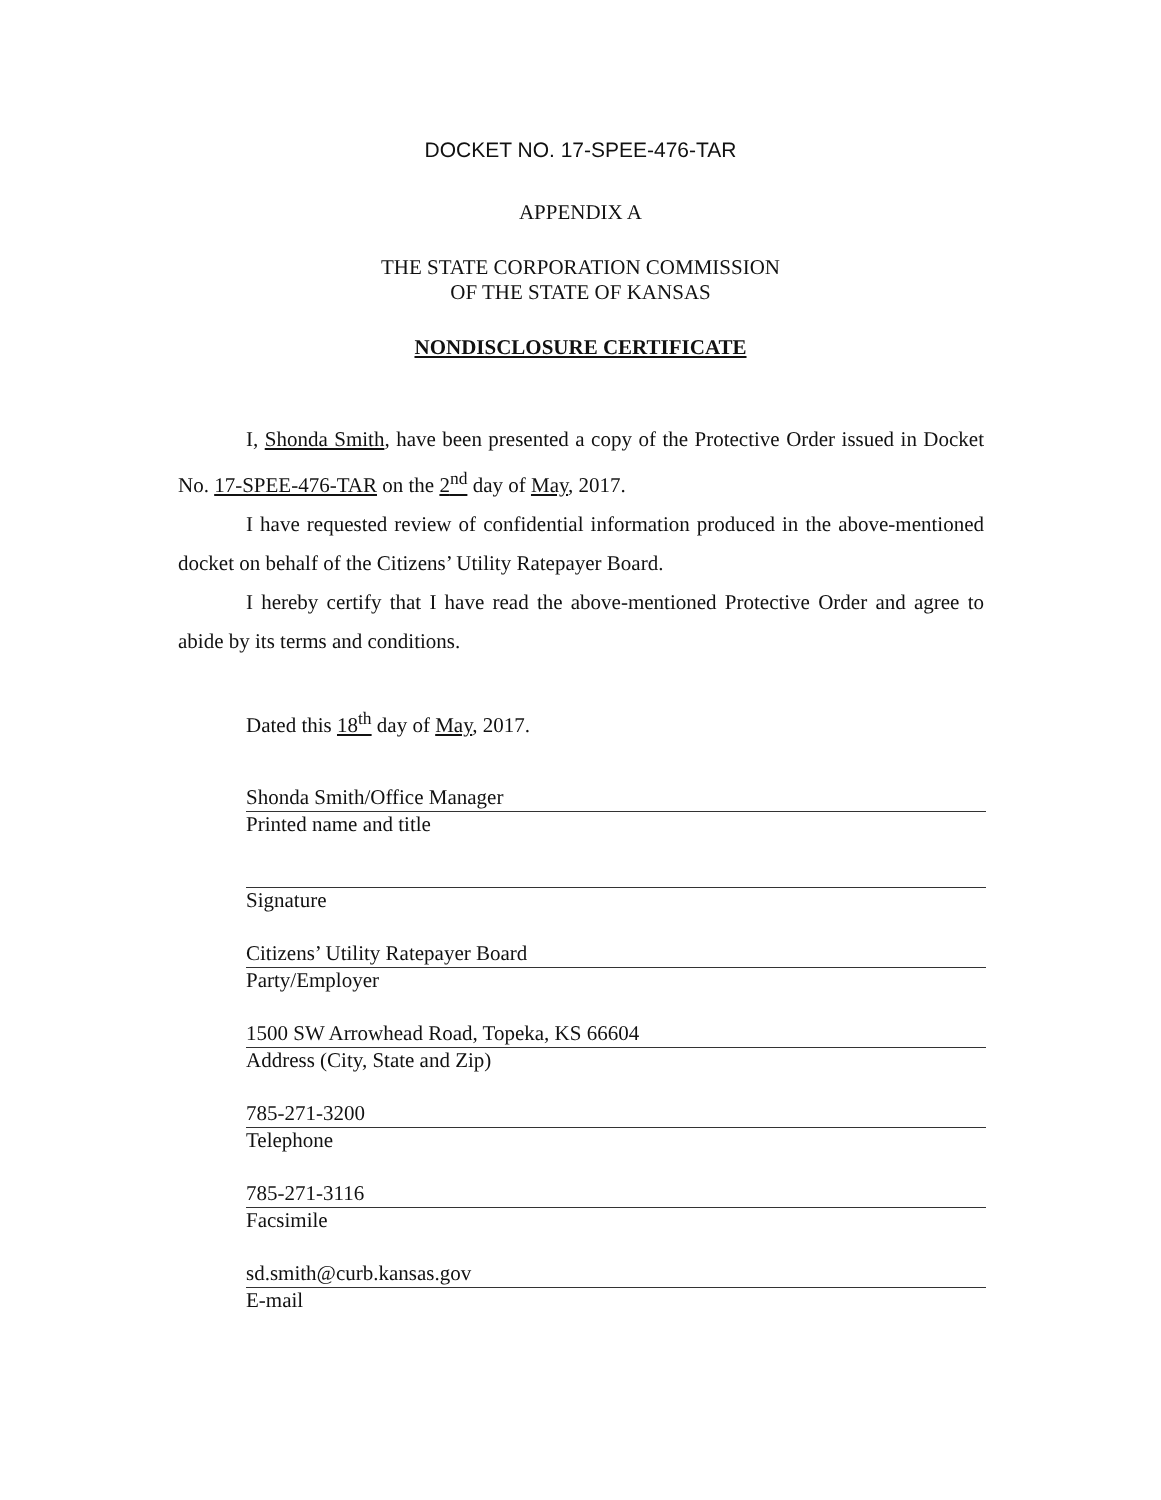DOCKET NO. 17-SPEE-476-TAR
APPENDIX A
THE STATE CORPORATION COMMISSION
OF THE STATE OF KANSAS
NONDISCLOSURE CERTIFICATE
I, Shonda Smith, have been presented a copy of the Protective Order issued in Docket No. 17-SPEE-476-TAR on the 2<sup>nd</sup> day of May, 2017.
I have requested review of confidential information produced in the above-mentioned docket on behalf of the Citizens’ Utility Ratepayer Board.
I hereby certify that I have read the above-mentioned Protective Order and agree to abide by its terms and conditions.
Dated this 18<sup>th</sup> day of May, 2017.
Shonda Smith/Office Manager
Printed name and title
Signature
Citizens’ Utility Ratepayer Board
Party/Employer
1500 SW Arrowhead Road, Topeka, KS 66604
Address (City, State and Zip)
785-271-3200
Telephone
785-271-3116
Facsimile
sd.smith@curb.kansas.gov
E-mail